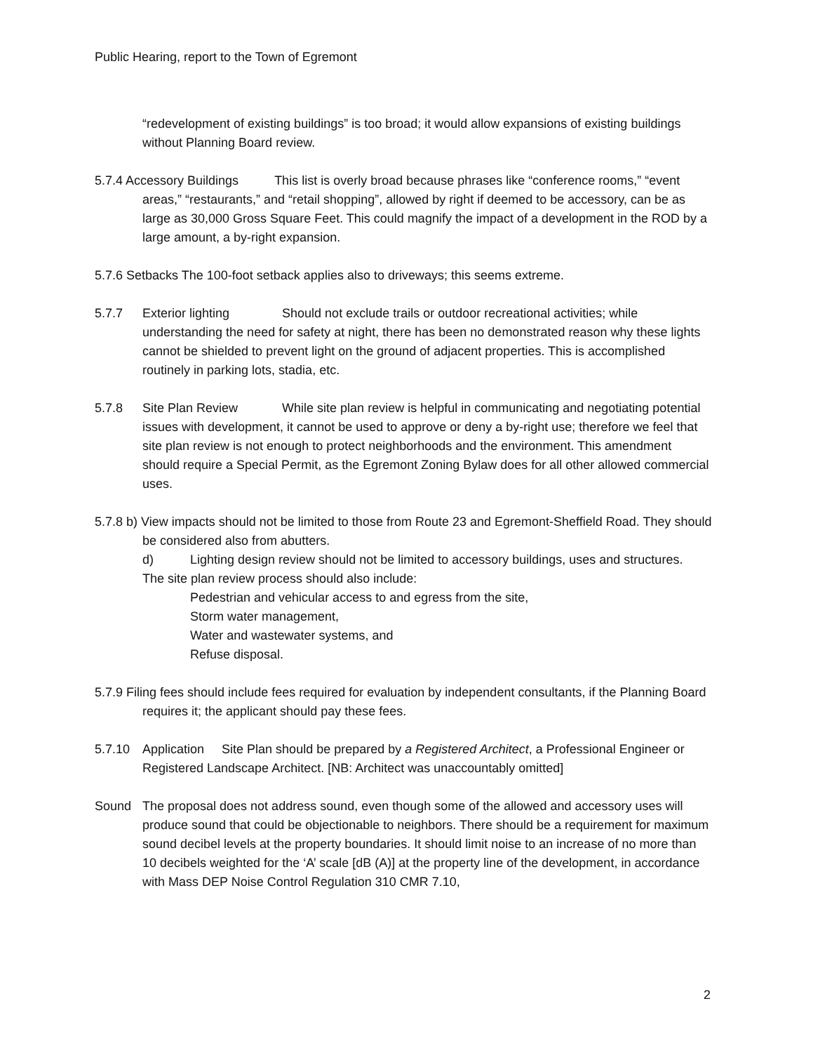Public Hearing, report to the Town of Egremont
“redevelopment of existing buildings” is too broad; it would allow expansions of existing buildings without Planning Board review.
5.7.4 Accessory Buildings This list is overly broad because phrases like “conference rooms,” “event areas,” “restaurants,” and “retail shopping”, allowed by right if deemed to be accessory, can be as large as 30,000 Gross Square Feet. This could magnify the impact of a development in the ROD by a large amount, a by-right expansion.
5.7.6 Setbacks The 100-foot setback applies also to driveways; this seems extreme.
5.7.7 Exterior lighting Should not exclude trails or outdoor recreational activities; while understanding the need for safety at night, there has been no demonstrated reason why these lights cannot be shielded to prevent light on the ground of adjacent properties. This is accomplished routinely in parking lots, stadia, etc.
5.7.8 Site Plan Review While site plan review is helpful in communicating and negotiating potential issues with development, it cannot be used to approve or deny a by-right use; therefore we feel that site plan review is not enough to protect neighborhoods and the environment. This amendment should require a Special Permit, as the Egremont Zoning Bylaw does for all other allowed commercial uses.
5.7.8 b) View impacts should not be limited to those from Route 23 and Egremont-Sheffield Road. They should be considered also from abutters.
d) Lighting design review should not be limited to accessory buildings, uses and structures.
The site plan review process should also include:
Pedestrian and vehicular access to and egress from the site,
Storm water management,
Water and wastewater systems, and
Refuse disposal.
5.7.9 Filing fees should include fees required for evaluation by independent consultants, if the Planning Board requires it; the applicant should pay these fees.
5.7.10 Application Site Plan should be prepared by a Registered Architect, a Professional Engineer or Registered Landscape Architect. [NB: Architect was unaccountably omitted]
Sound The proposal does not address sound, even though some of the allowed and accessory uses will produce sound that could be objectionable to neighbors. There should be a requirement for maximum sound decibel levels at the property boundaries. It should limit noise to an increase of no more than 10 decibels weighted for the ‘A’ scale [dB (A)] at the property line of the development, in accordance with Mass DEP Noise Control Regulation 310 CMR 7.10,
2